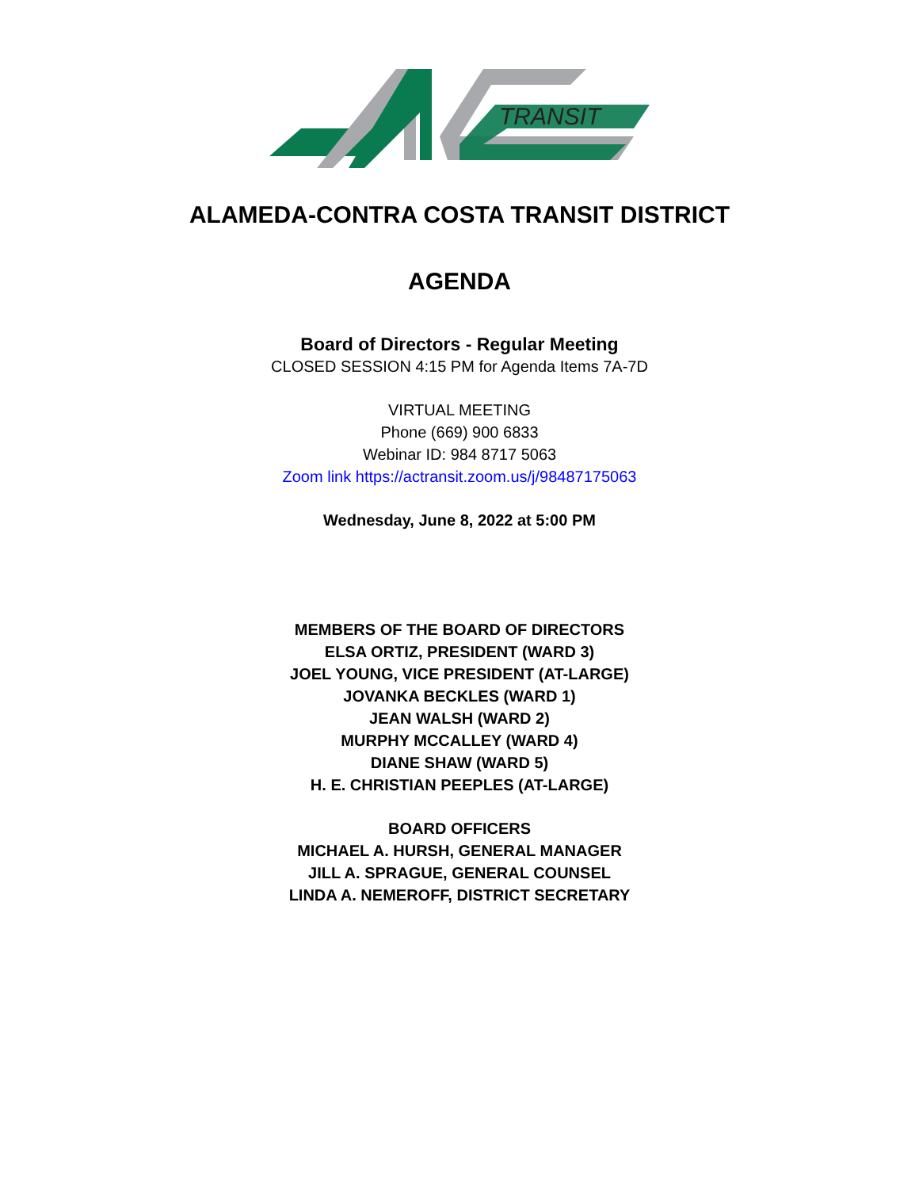TRANSIT
ALAMEDA-CONTRA COSTA TRANSIT DISTRICT
AGENDA
Board of Directors - Regular Meeting
CLOSED SESSION 4:15 PM for Agenda Items 7A-7D
VIRTUAL MEETING
Phone (669) 900 6833
Webinar ID: 984 8717 5063
Zoom link https://actransit.zoom.us/j/98487175063
Wednesday, June 8, 2022 at 5:00 PM
MEMBERS OF THE BOARD OF DIRECTORS
ELSA ORTIZ, PRESIDENT (WARD 3)
JOEL YOUNG, VICE PRESIDENT (AT-LARGE)
JOVANKA BECKLES (WARD 1)
JEAN WALSH (WARD 2)
MURPHY MCCALLEY (WARD 4)
DIANE SHAW (WARD 5)
H. E. CHRISTIAN PEEPLES (AT-LARGE)
BOARD OFFICERS
MICHAEL A. HURSH, GENERAL MANAGER
JILL A. SPRAGUE, GENERAL COUNSEL
LINDA A. NEMEROFF, DISTRICT SECRETARY